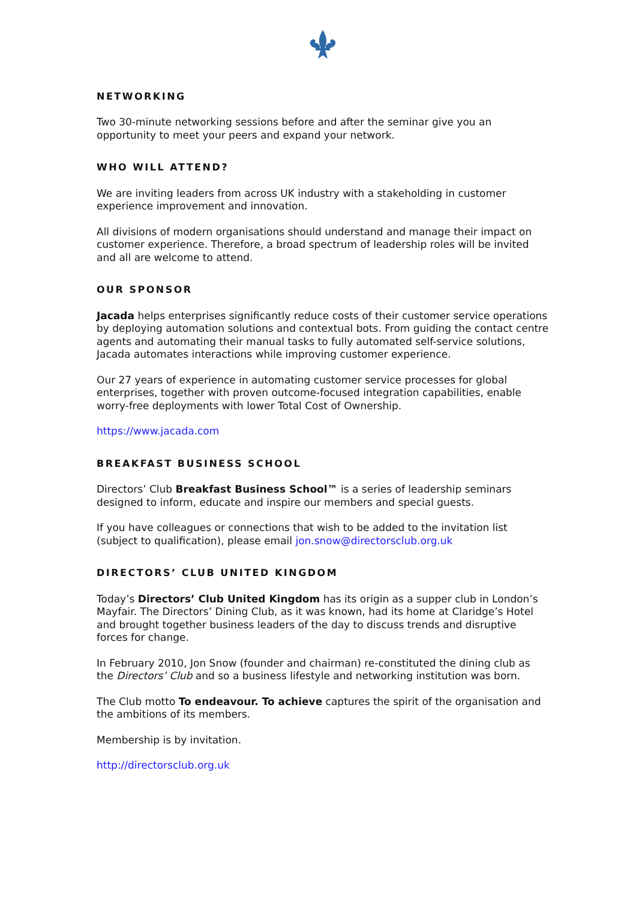NETWORKING
Two 30-minute networking sessions before and after the seminar give you an opportunity to meet your peers and expand your network.
WHO WILL ATTEND?
We are inviting leaders from across UK industry with a stakeholding in customer experience improvement and innovation.
All divisions of modern organisations should understand and manage their impact on customer experience. Therefore, a broad spectrum of leadership roles will be invited and all are welcome to attend.
OUR SPONSOR
Jacada helps enterprises significantly reduce costs of their customer service operations by deploying automation solutions and contextual bots. From guiding the contact centre agents and automating their manual tasks to fully automated self-service solutions, Jacada automates interactions while improving customer experience.
Our 27 years of experience in automating customer service processes for global enterprises, together with proven outcome-focused integration capabilities, enable worry-free deployments with lower Total Cost of Ownership.
https://www.jacada.com
BREAKFAST BUSINESS SCHOOL
Directors’ Club Breakfast Business School™ is a series of leadership seminars designed to inform, educate and inspire our members and special guests.
If you have colleagues or connections that wish to be added to the invitation list (subject to qualification), please email jon.snow@directorsclub.org.uk
DIRECTORS’ CLUB UNITED KINGDOM
Today’s Directors’ Club United Kingdom has its origin as a supper club in London’s Mayfair. The Directors’ Dining Club, as it was known, had its home at Claridge’s Hotel and brought together business leaders of the day to discuss trends and disruptive forces for change.
In February 2010, Jon Snow (founder and chairman) re-constituted the dining club as the Directors’ Club and so a business lifestyle and networking institution was born.
The Club motto To endeavour. To achieve captures the spirit of the organisation and the ambitions of its members.
Membership is by invitation.
http://directorsclub.org.uk